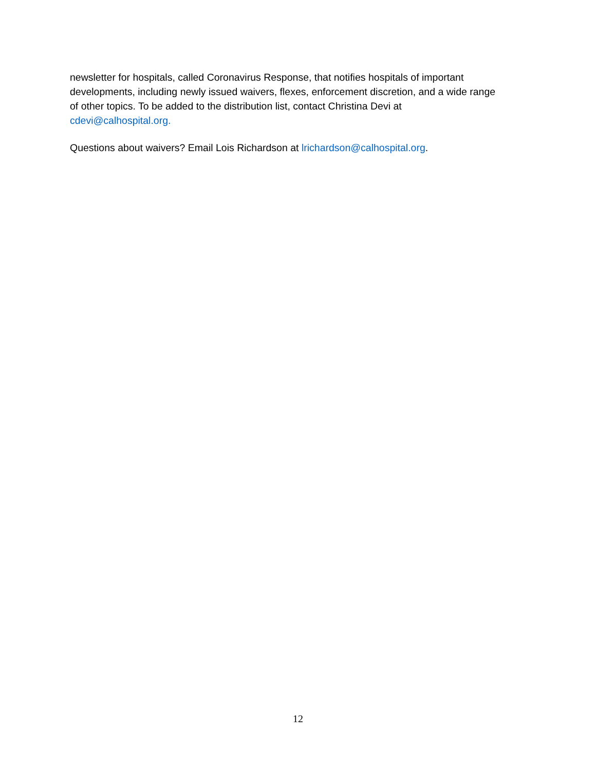newsletter for hospitals, called Coronavirus Response, that notifies hospitals of important developments, including newly issued waivers, flexes, enforcement discretion, and a wide range of other topics. To be added to the distribution list, contact Christina Devi at cdevi@calhospital.org.
Questions about waivers? Email Lois Richardson at lrichardson@calhospital.org.
12